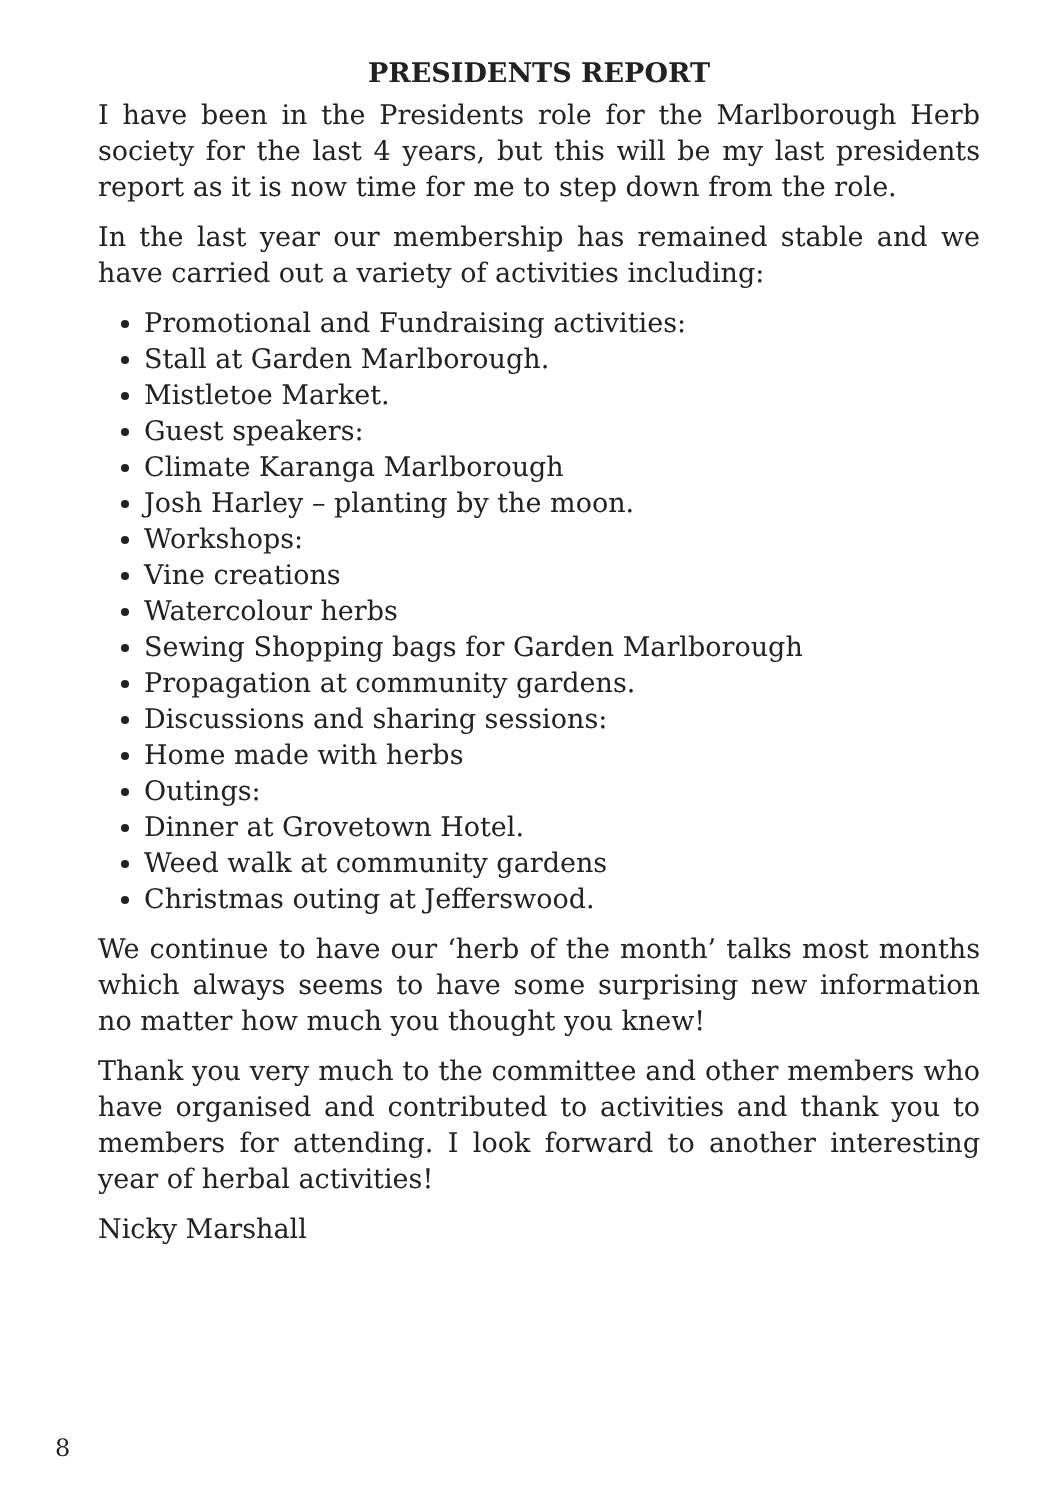PRESIDENTS REPORT
I have been in the Presidents role for the Marlborough Herb society for the last 4 years, but this will be my last presidents report as it is now time for me to step down from the role.
In the last year our membership has remained stable and we have carried out a variety of activities including:
Promotional and Fundraising activities:
Stall at Garden Marlborough.
Mistletoe Market.
Guest speakers:
Climate Karanga Marlborough
Josh Harley – planting by the moon.
Workshops:
Vine creations
Watercolour herbs
Sewing Shopping bags for Garden Marlborough
Propagation at community gardens.
Discussions and sharing sessions:
Home made with herbs
Outings:
Dinner at Grovetown Hotel.
Weed walk at community gardens
Christmas outing at Jefferswood.
We continue to have our ‘herb of the month’ talks most months which always seems to have some surprising new information no matter how much you thought you knew!
Thank you very much to the committee and other members who have organised and contributed to activities and thank you to members for attending. I look forward to another interesting year of herbal activities!
Nicky Marshall
8